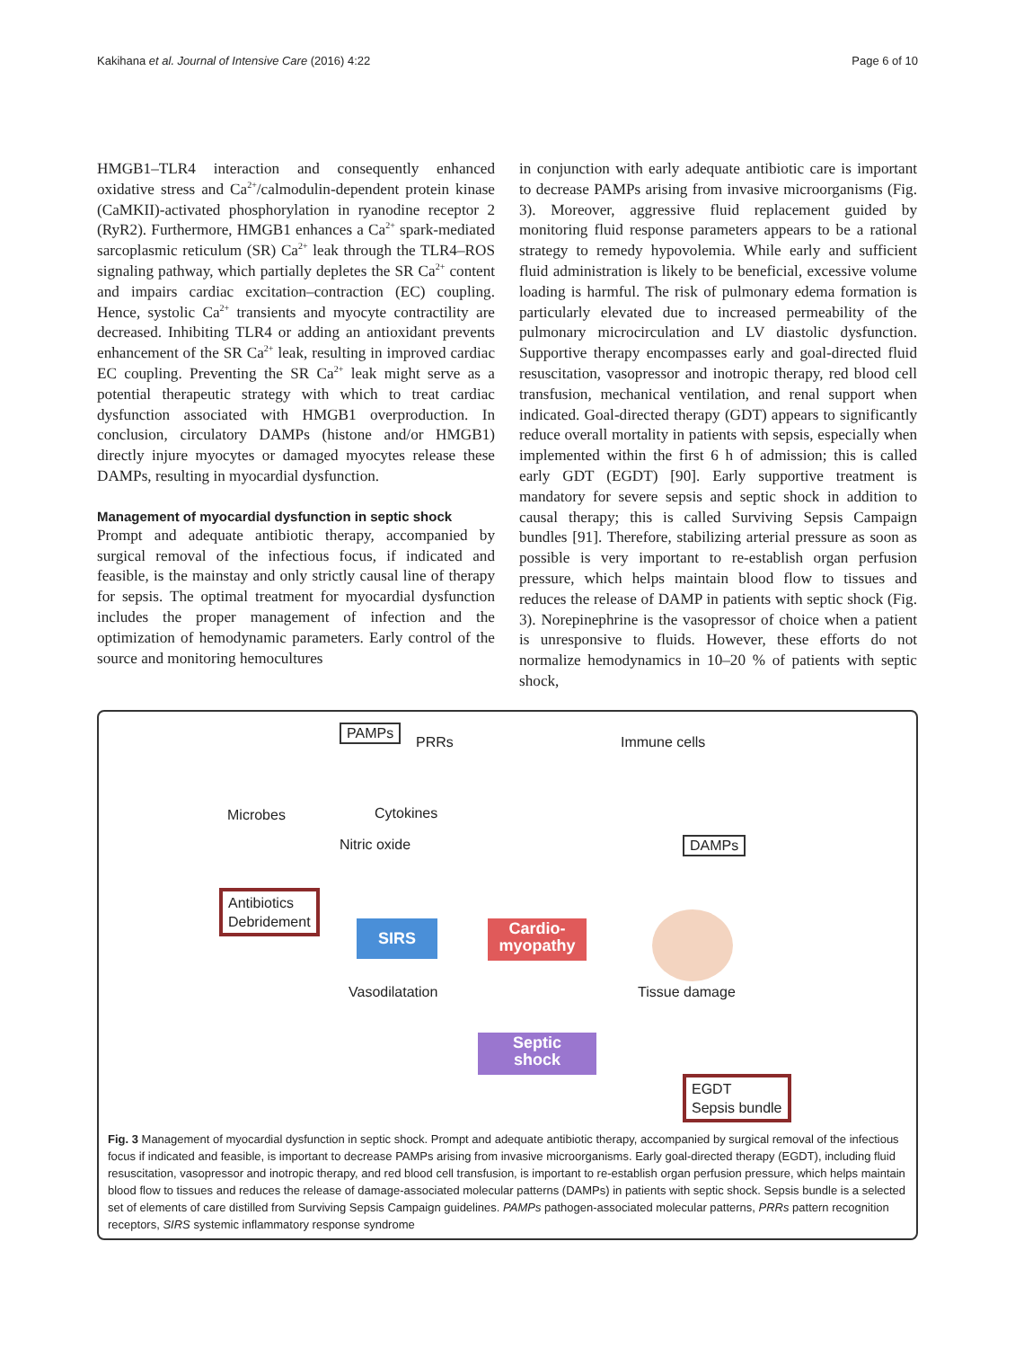Kakihana et al. Journal of Intensive Care (2016) 4:22 Page 6 of 10
HMGB1–TLR4 interaction and consequently enhanced oxidative stress and Ca<sup>2+</sup>/calmodulin-dependent protein kinase (CaMKII)-activated phosphorylation in ryanodine receptor 2 (RyR2). Furthermore, HMGB1 enhances a Ca<sup>2+</sup> spark-mediated sarcoplasmic reticulum (SR) Ca<sup>2+</sup> leak through the TLR4–ROS signaling pathway, which partially depletes the SR Ca<sup>2+</sup> content and impairs cardiac excitation–contraction (EC) coupling. Hence, systolic Ca<sup>2+</sup> transients and myocyte contractility are decreased. Inhibiting TLR4 or adding an antioxidant prevents enhancement of the SR Ca<sup>2+</sup> leak, resulting in improved cardiac EC coupling. Preventing the SR Ca<sup>2+</sup> leak might serve as a potential therapeutic strategy with which to treat cardiac dysfunction associated with HMGB1 overproduction. In conclusion, circulatory DAMPs (histone and/or HMGB1) directly injure myocytes or damaged myocytes release these DAMPs, resulting in myocardial dysfunction.
Management of myocardial dysfunction in septic shock
Prompt and adequate antibiotic therapy, accompanied by surgical removal of the infectious focus, if indicated and feasible, is the mainstay and only strictly causal line of therapy for sepsis. The optimal treatment for myocardial dysfunction includes the proper management of infection and the optimization of hemodynamic parameters. Early control of the source and monitoring hemocultures
in conjunction with early adequate antibiotic care is important to decrease PAMPs arising from invasive microorganisms (Fig. 3). Moreover, aggressive fluid replacement guided by monitoring fluid response parameters appears to be a rational strategy to remedy hypovolemia. While early and sufficient fluid administration is likely to be beneficial, excessive volume loading is harmful. The risk of pulmonary edema formation is particularly elevated due to increased permeability of the pulmonary microcirculation and LV diastolic dysfunction. Supportive therapy encompasses early and goal-directed fluid resuscitation, vasopressor and inotropic therapy, red blood cell transfusion, mechanical ventilation, and renal support when indicated. Goal-directed therapy (GDT) appears to significantly reduce overall mortality in patients with sepsis, especially when implemented within the first 6 h of admission; this is called early GDT (EGDT) [90]. Early supportive treatment is mandatory for severe sepsis and septic shock in addition to causal therapy; this is called Surviving Sepsis Campaign bundles [91]. Therefore, stabilizing arterial pressure as soon as possible is very important to re-establish organ perfusion pressure, which helps maintain blood flow to tissues and reduces the release of DAMP in patients with septic shock (Fig. 3). Norepinephrine is the vasopressor of choice when a patient is unresponsive to fluids. However, these efforts do not normalize hemodynamics in 10–20 % of patients with septic shock,
PAMPs
PRRs Immune cells
Microbes Cytokines
Nitric oxide DAMPs
Antibiotics
Debridement
SIRS
Cardio-
myopathy
Vasodilatation Tissue damage
Septic
shock
EGDT
Sepsis bundle
Fig. 3 Management of myocardial dysfunction in septic shock. Prompt and adequate antibiotic therapy, accompanied by surgical removal of the infectious focus if indicated and feasible, is important to decrease PAMPs arising from invasive microorganisms. Early goal-directed therapy (EGDT), including fluid resuscitation, vasopressor and inotropic therapy, and red blood cell transfusion, is important to re-establish organ perfusion pressure, which helps maintain blood flow to tissues and reduces the release of damage-associated molecular patterns (DAMPs) in patients with septic shock. Sepsis bundle is a selected set of elements of care distilled from Surviving Sepsis Campaign guidelines. PAMPs pathogen-associated molecular patterns, PRRs pattern recognition receptors, SIRS systemic inflammatory response syndrome